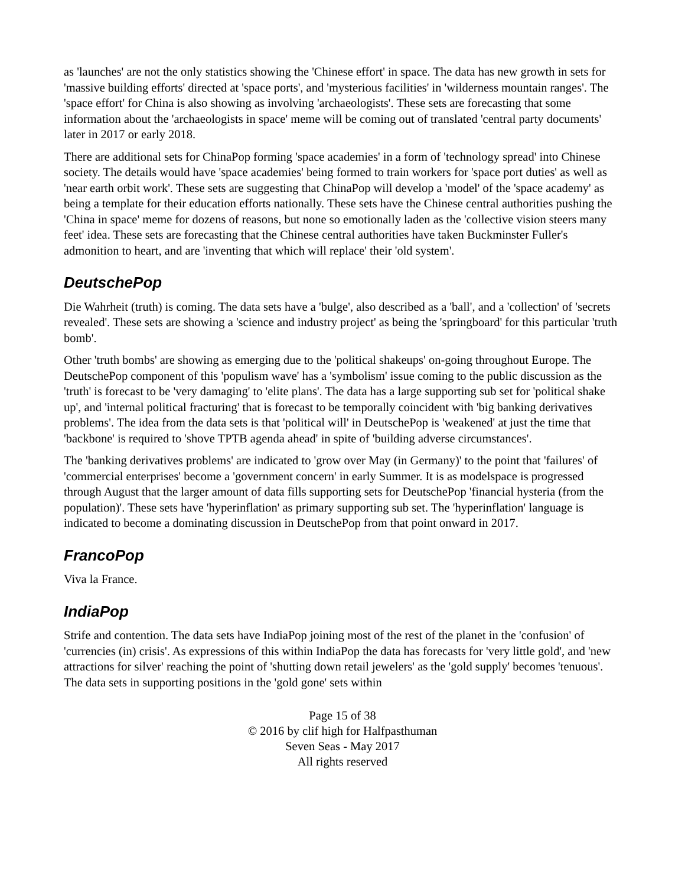as 'launches' are not the only statistics showing the 'Chinese effort' in space. The data has new growth in sets for 'massive building efforts' directed at 'space ports', and 'mysterious facilities' in 'wilderness mountain ranges'. The 'space effort' for China is also showing as involving 'archaeologists'. These sets are forecasting that some information about the 'archaeologists in space' meme will be coming out of translated 'central party documents' later in 2017 or early 2018.
There are additional sets for ChinaPop forming 'space academies' in a form of 'technology spread' into Chinese society. The details would have 'space academies' being formed to train workers for 'space port duties' as well as 'near earth orbit work'. These sets are suggesting that ChinaPop will develop a 'model' of the 'space academy' as being a template for their education efforts nationally. These sets have the Chinese central authorities pushing the 'China in space' meme for dozens of reasons, but none so emotionally laden as the 'collective vision steers many feet' idea. These sets are forecasting that the Chinese central authorities have taken Buckminster Fuller's admonition to heart, and are 'inventing that which will replace' their 'old system'.
DeutschePop
Die Wahrheit (truth) is coming. The data sets have a 'bulge', also described as a 'ball', and a 'collection' of 'secrets revealed'. These sets are showing a 'science and industry project' as being the 'springboard' for this particular 'truth bomb'.
Other 'truth bombs' are showing as emerging due to the 'political shakeups' on-going throughout Europe. The DeutschePop component of this 'populism wave' has a 'symbolism' issue coming to the public discussion as the 'truth' is forecast to be 'very damaging' to 'elite plans'. The data has a large supporting sub set for 'political shake up', and 'internal political fracturing' that is forecast to be temporally coincident with 'big banking derivatives problems'. The idea from the data sets is that 'political will' in DeutschePop is 'weakened' at just the time that 'backbone' is required to 'shove TPTB agenda ahead' in spite of 'building adverse circumstances'.
The 'banking derivatives problems' are indicated to 'grow over May (in Germany)' to the point that 'failures' of 'commercial enterprises' become a 'government concern' in early Summer. It is as modelspace is progressed through August that the larger amount of data fills supporting sets for DeutschePop 'financial hysteria (from the population)'. These sets have 'hyperinflation' as primary supporting sub set. The 'hyperinflation' language is indicated to become a dominating discussion in DeutschePop from that point onward in 2017.
FrancoPop
Viva la France.
IndiaPop
Strife and contention. The data sets have IndiaPop joining most of the rest of the planet in the 'confusion' of 'currencies (in) crisis'. As expressions of this within IndiaPop the data has forecasts for 'very little gold', and 'new attractions for silver' reaching the point of 'shutting down retail jewelers' as the 'gold supply' becomes 'tenuous'. The data sets in supporting positions in the 'gold gone' sets within
Page 15 of 38
© 2016 by clif high for Halfpasthuman
Seven Seas - May 2017
All rights reserved